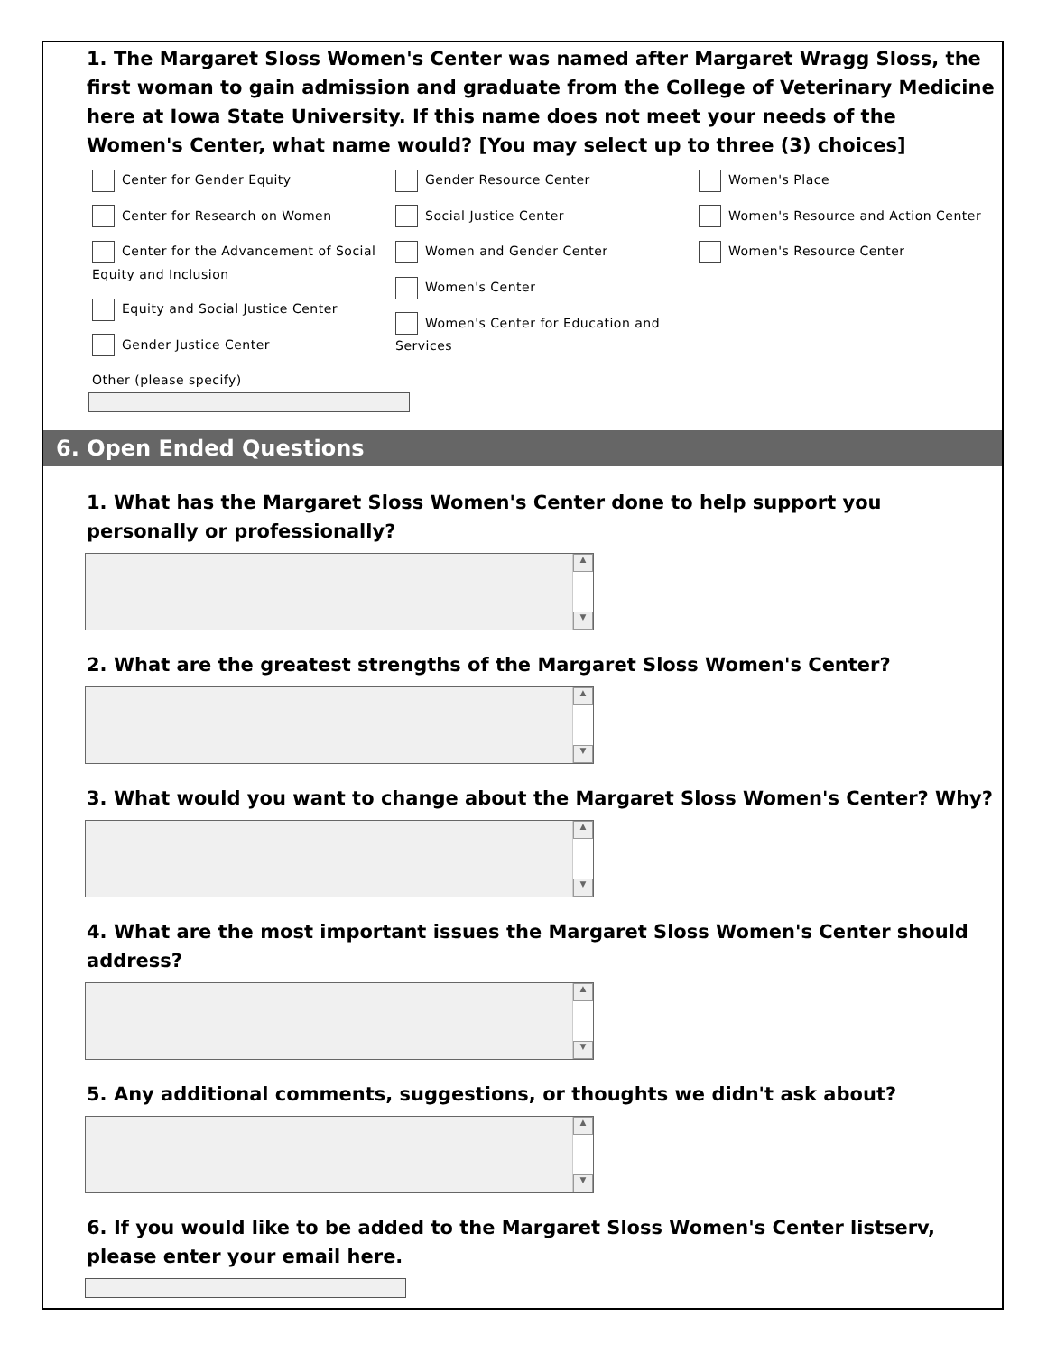1. The Margaret Sloss Women's Center was named after Margaret Wragg Sloss, the first woman to gain admission and graduate from the College of Veterinary Medicine here at Iowa State University. If this name does not meet your needs of the Women's Center, what name would? [You may select up to three (3) choices]
Center for Gender Equity
Center for Research on Women
Center for the Advancement of Social Equity and Inclusion
Equity and Social Justice Center
Gender Justice Center
Gender Resource Center
Social Justice Center
Women and Gender Center
Women's Center
Women's Center for Education and Services
Women's Place
Women's Resource and Action Center
Women's Resource Center
Other (please specify)
6. Open Ended Questions
1. What has the Margaret Sloss Women's Center done to help support you personally or professionally?
▲
▼
2. What are the greatest strengths of the Margaret Sloss Women's Center?
▲
▼
3. What would you want to change about the Margaret Sloss Women's Center? Why?
▲
▼
4. What are the most important issues the Margaret Sloss Women's Center should address?
▲
▼
5. Any additional comments, suggestions, or thoughts we didn't ask about?
▲
▼
6. If you would like to be added to the Margaret Sloss Women's Center listserv, please enter your email here.